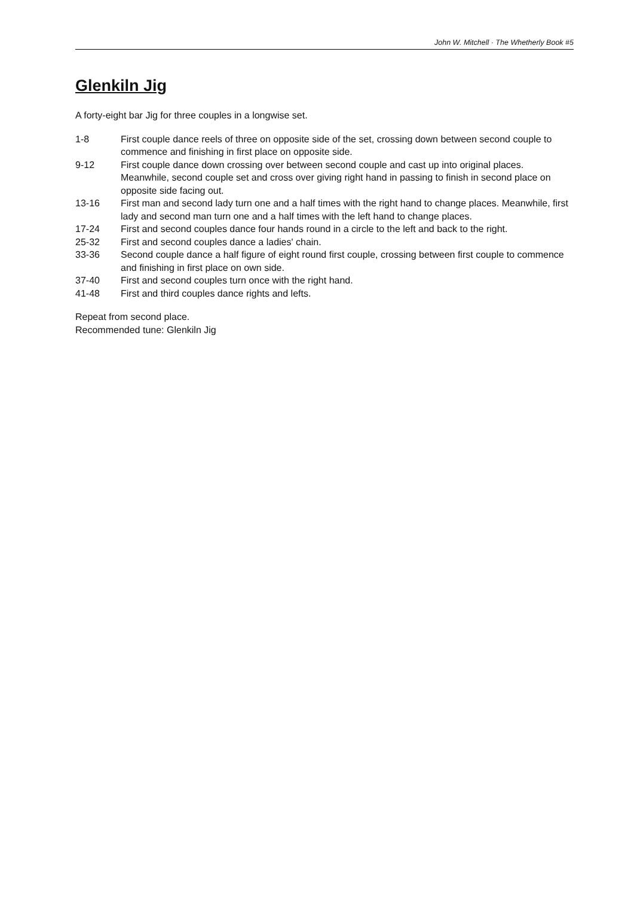John W. Mitchell · The Whetherly Book #5
Glenkiln Jig
A forty-eight bar Jig for three couples in a longwise set.
| 1-8 | First couple dance reels of three on opposite side of the set, crossing down between second couple to commence and finishing in first place on opposite side. |
| 9-12 | First couple dance down crossing over between second couple and cast up into original places. Meanwhile, second couple set and cross over giving right hand in passing to finish in second place on opposite side facing out. |
| 13-16 | First man and second lady turn one and a half times with the right hand to change places. Meanwhile, first lady and second man turn one and a half times with the left hand to change places. |
| 17-24 | First and second couples dance four hands round in a circle to the left and back to the right. |
| 25-32 | First and second couples dance a ladies' chain. |
| 33-36 | Second couple dance a half figure of eight round first couple, crossing between first couple to commence and finishing in first place on own side. |
| 37-40 | First and second couples turn once with the right hand. |
| 41-48 | First and third couples dance rights and lefts. |
Repeat from second place.
Recommended tune: Glenkiln Jig